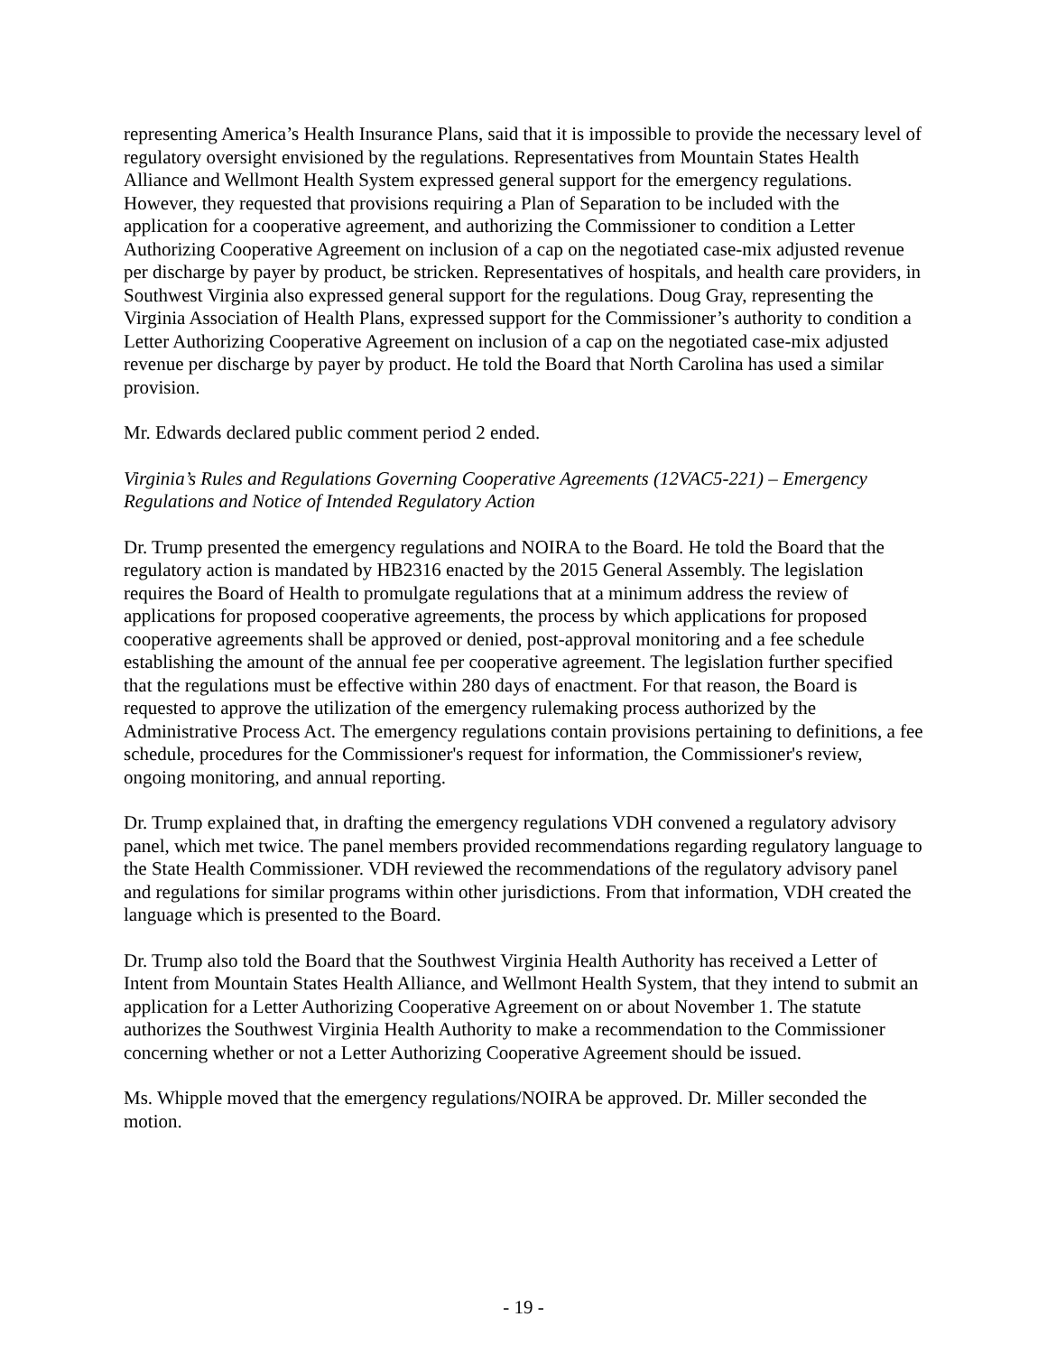representing America’s Health Insurance Plans, said that it is impossible to provide the necessary level of regulatory oversight envisioned by the regulations. Representatives from Mountain States Health Alliance and Wellmont Health System expressed general support for the emergency regulations. However, they requested that provisions requiring a Plan of Separation to be included with the application for a cooperative agreement, and authorizing the Commissioner to condition a Letter Authorizing Cooperative Agreement on inclusion of a cap on the negotiated case-mix adjusted revenue per discharge by payer by product, be stricken. Representatives of hospitals, and health care providers, in Southwest Virginia also expressed general support for the regulations. Doug Gray, representing the Virginia Association of Health Plans, expressed support for the Commissioner’s authority to condition a Letter Authorizing Cooperative Agreement on inclusion of a cap on the negotiated case-mix adjusted revenue per discharge by payer by product. He told the Board that North Carolina has used a similar provision.
Mr. Edwards declared public comment period 2 ended.
Virginia’s Rules and Regulations Governing Cooperative Agreements (12VAC5-221) – Emergency Regulations and Notice of Intended Regulatory Action
Dr. Trump presented the emergency regulations and NOIRA to the Board. He told the Board that the regulatory action is mandated by HB2316 enacted by the 2015 General Assembly. The legislation requires the Board of Health to promulgate regulations that at a minimum address the review of applications for proposed cooperative agreements, the process by which applications for proposed cooperative agreements shall be approved or denied, post-approval monitoring and a fee schedule establishing the amount of the annual fee per cooperative agreement. The legislation further specified that the regulations must be effective within 280 days of enactment. For that reason, the Board is requested to approve the utilization of the emergency rulemaking process authorized by the Administrative Process Act. The emergency regulations contain provisions pertaining to definitions, a fee schedule, procedures for the Commissioner's request for information, the Commissioner's review, ongoing monitoring, and annual reporting.
Dr. Trump explained that, in drafting the emergency regulations VDH convened a regulatory advisory panel, which met twice. The panel members provided recommendations regarding regulatory language to the State Health Commissioner. VDH reviewed the recommendations of the regulatory advisory panel and regulations for similar programs within other jurisdictions. From that information, VDH created the language which is presented to the Board.
Dr. Trump also told the Board that the Southwest Virginia Health Authority has received a Letter of Intent from Mountain States Health Alliance, and Wellmont Health System, that they intend to submit an application for a Letter Authorizing Cooperative Agreement on or about November 1. The statute authorizes the Southwest Virginia Health Authority to make a recommendation to the Commissioner concerning whether or not a Letter Authorizing Cooperative Agreement should be issued.
Ms. Whipple moved that the emergency regulations/NOIRA be approved. Dr. Miller seconded the motion.
- 19 -